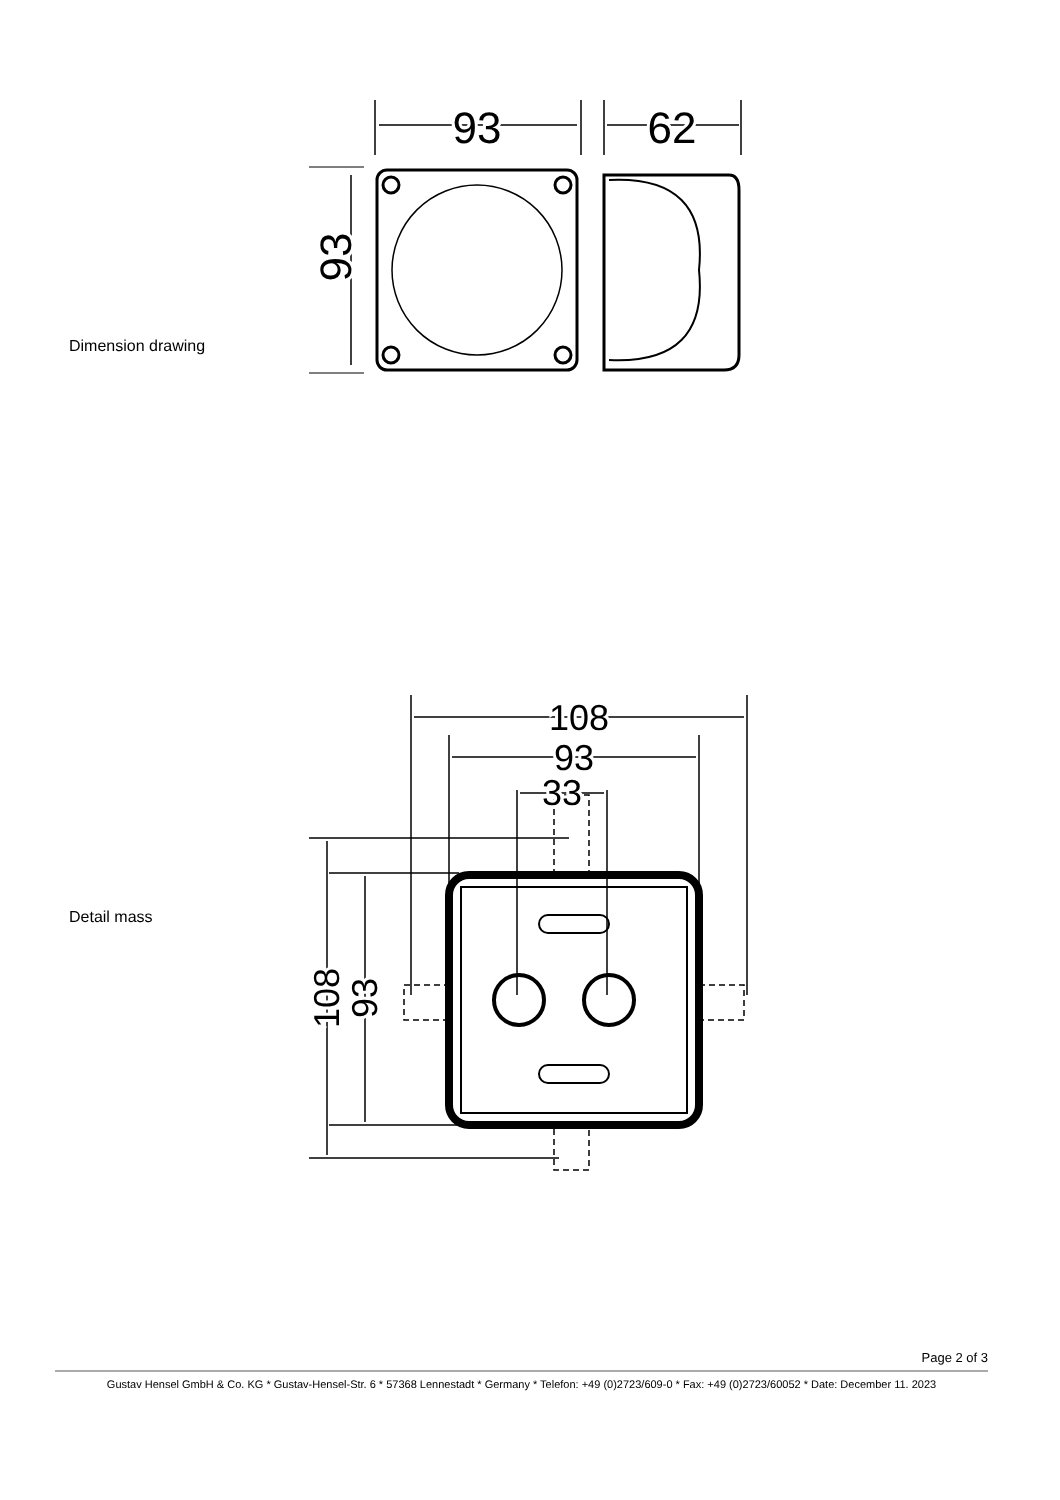Dimension drawing
93
62
93
Detail mass
108
93
33
108
93
Page 2 of 3
Gustav Hensel GmbH & Co. KG * Gustav-Hensel-Str. 6 * 57368 Lennestadt * Germany * Telefon: +49 (0)2723/609-0 * Fax: +49 (0)2723/60052 * Date: December 11. 2023